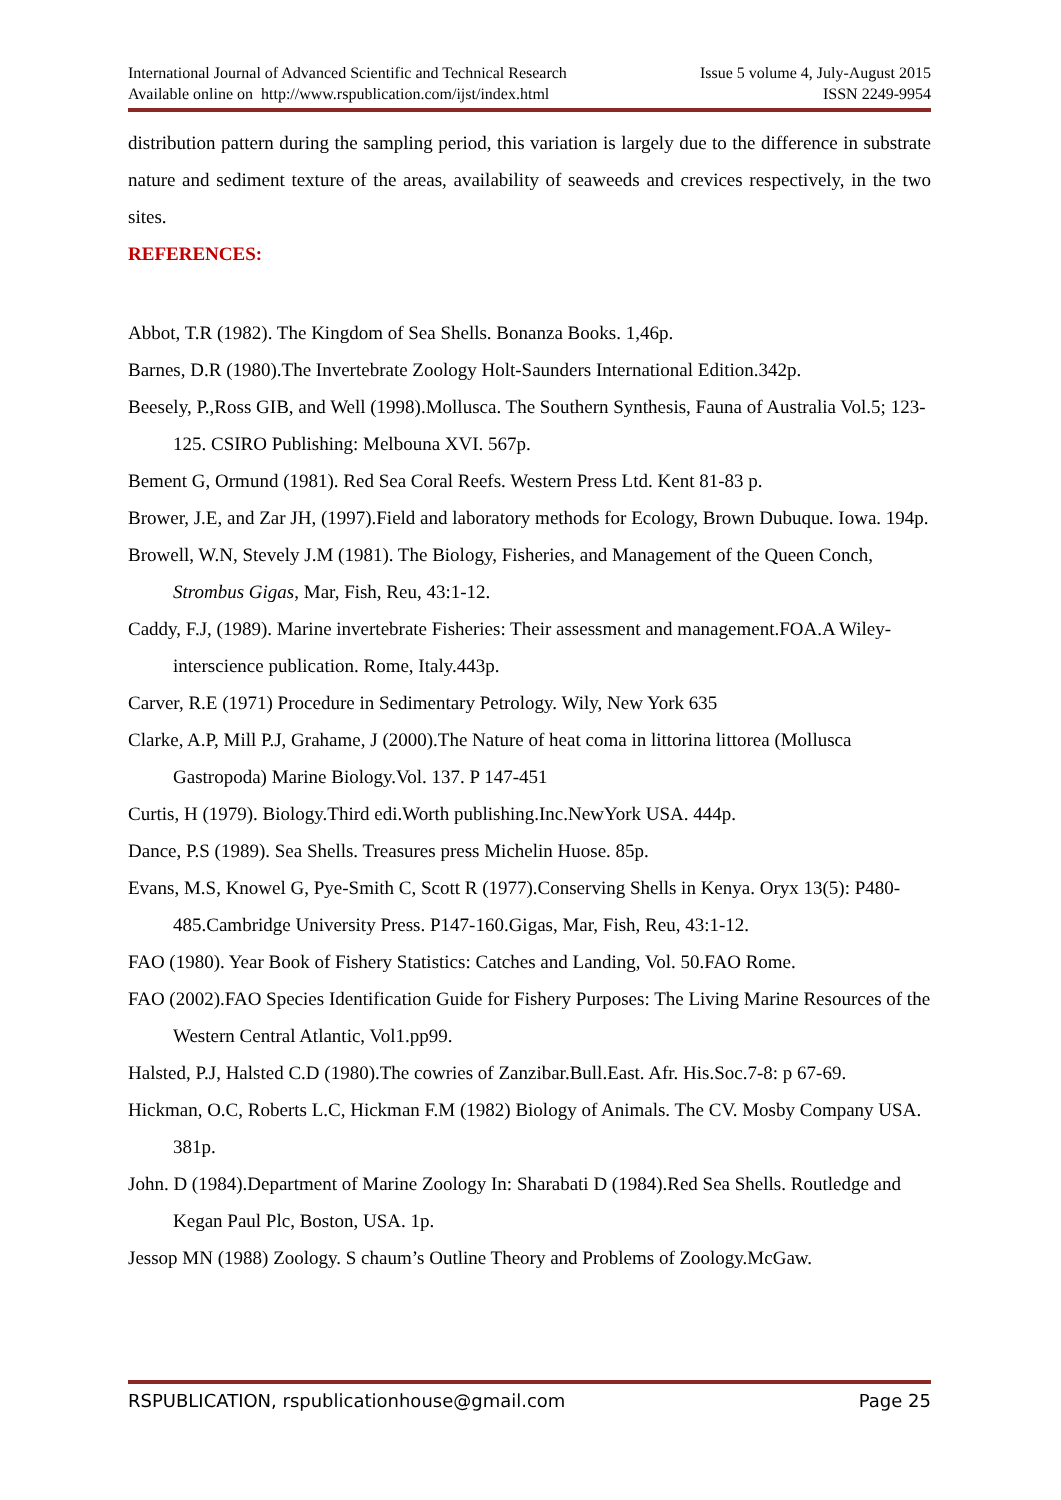International Journal of Advanced Scientific and Technical Research
Available online on http://www.rspublication.com/ijst/index.html
Issue 5 volume 4, July-August 2015
ISSN 2249-9954
distribution pattern during the sampling period, this variation is largely due to the difference in substrate nature and sediment texture of the areas, availability of seaweeds and crevices respectively, in the two sites.
REFERENCES:
Abbot, T.R (1982). The Kingdom of Sea Shells. Bonanza Books. 1,46p.
Barnes, D.R (1980).The Invertebrate Zoology Holt-Saunders International Edition.342p.
Beesely, P.,Ross GIB, and Well (1998).Mollusca. The Southern Synthesis, Fauna of Australia Vol.5; 123-125. CSIRO Publishing: Melbouna XVI. 567p.
Bement G, Ormund (1981). Red Sea Coral Reefs. Western Press Ltd. Kent 81-83 p.
Brower, J.E, and Zar JH, (1997).Field and laboratory methods for Ecology, Brown Dubuque. Iowa. 194p.
Browell, W.N, Stevely J.M (1981). The Biology, Fisheries, and Management of the Queen Conch, Strombus Gigas, Mar, Fish, Reu, 43:1-12.
Caddy, F.J, (1989). Marine invertebrate Fisheries: Their assessment and management.FOA.A Wiley- interscience publication. Rome, Italy.443p.
Carver, R.E (1971) Procedure in Sedimentary Petrology. Wily, New York 635
Clarke, A.P, Mill P.J, Grahame, J (2000).The Nature of heat coma in littorina littorea (Mollusca Gastropoda) Marine Biology.Vol. 137. P 147-451
Curtis, H (1979). Biology.Third edi.Worth publishing.Inc.NewYork USA. 444p.
Dance, P.S (1989). Sea Shells. Treasures press Michelin Huose. 85p.
Evans, M.S, Knowel G, Pye-Smith C, Scott R (1977).Conserving Shells in Kenya. Oryx 13(5): P480-485.Cambridge University Press. P147-160.Gigas, Mar, Fish, Reu, 43:1-12.
FAO (1980). Year Book of Fishery Statistics: Catches and Landing, Vol. 50.FAO Rome.
FAO (2002).FAO Species Identification Guide for Fishery Purposes: The Living Marine Resources of the Western Central Atlantic, Vol1.pp99.
Halsted, P.J, Halsted C.D (1980).The cowries of Zanzibar.Bull.East. Afr. His.Soc.7-8: p 67-69.
Hickman, O.C, Roberts L.C, Hickman F.M (1982) Biology of Animals. The CV. Mosby Company USA. 381p.
John. D (1984).Department of Marine Zoology In: Sharabati D (1984).Red Sea Shells. Routledge and Kegan Paul Plc, Boston, USA. 1p.
Jessop MN (1988) Zoology. S chaum’s Outline Theory and Problems of Zoology.McGaw.
RSPUBLICATION, rspublicationhouse@gmail.com Page 25